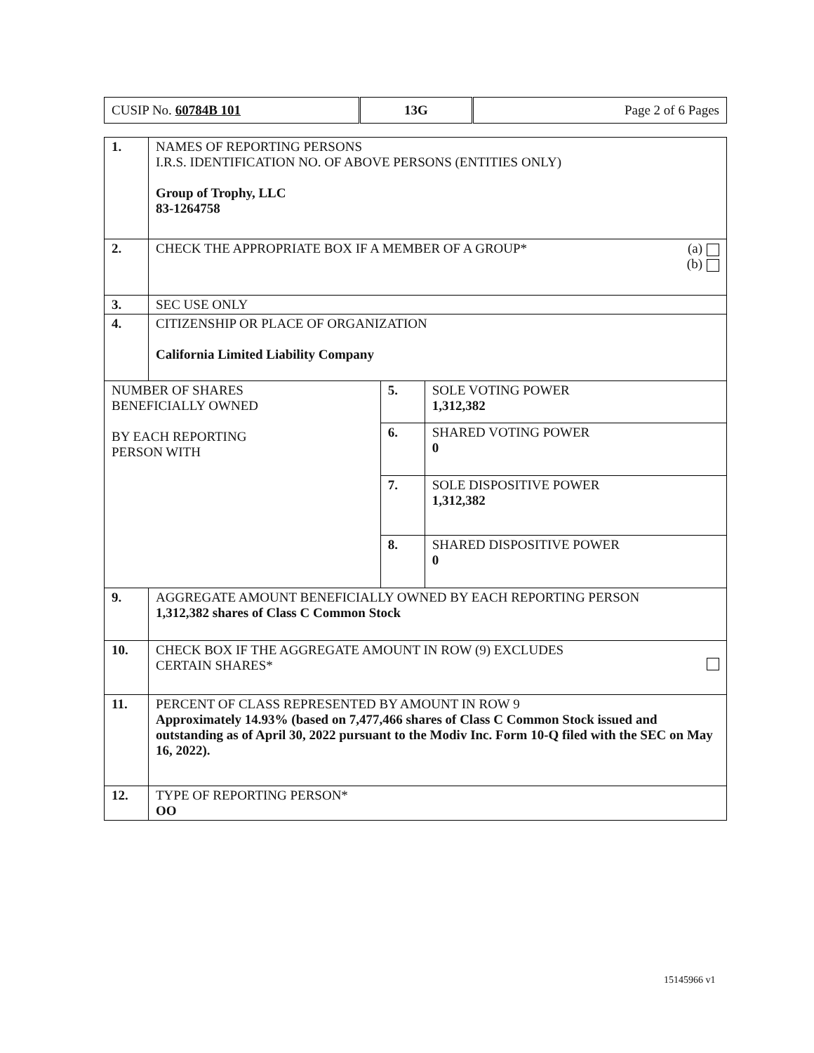CUSIP No. 60784B 101
13G
Page 2 of 6 Pages
| 1. | NAMES OF REPORTING PERSONS I.R.S. IDENTIFICATION NO. OF ABOVE PERSONS (ENTITIES ONLY) Group of Trophy, LLC 83-1264758 | | |
| 2. | (a) (b) CHECK THE APPROPRIATE BOX IF A MEMBER OF A GROUP* | | |
| 3. | SEC USE ONLY | | |
| 4. | CITIZENSHIP OR PLACE OF ORGANIZATION California Limited Liability Company | | |
| NUMBER OF SHARES BENEFICIALLY OWNED BY EACH REPORTING PERSON WITH | | 5. | SOLE VOTING POWER 1,312,382 |
| | | 6. | SHARED VOTING POWER 0 |
| | | 7. | SOLE DISPOSITIVE POWER 1,312,382 |
| | | 8. | SHARED DISPOSITIVE POWER 0 |
| 9. | AGGREGATE AMOUNT BENEFICIALLY OWNED BY EACH REPORTING PERSON 1,312,382 shares of Class C Common Stock | | |
| 10. | CHECK BOX IF THE AGGREGATE AMOUNT IN ROW (9) EXCLUDES CERTAIN SHARES* | | |
| 11. | PERCENT OF CLASS REPRESENTED BY AMOUNT IN ROW 9 Approximately 14.93% (based on 7,477,466 shares of Class C Common Stock issued and outstanding as of April 30, 2022 pursuant to the Modiv Inc. Form 10-Q filed with the SEC on May 16, 2022). | | |
| 12. | TYPE OF REPORTING PERSON* OO | | |
15145966 v1